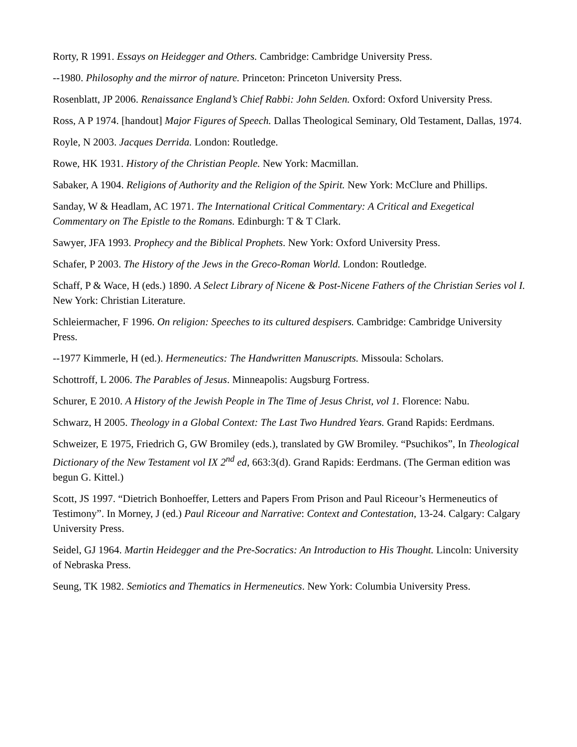Rorty, R 1991. Essays on Heidegger and Others. Cambridge: Cambridge University Press.
--1980. Philosophy and the mirror of nature. Princeton: Princeton University Press.
Rosenblatt, JP 2006. Renaissance England’s Chief Rabbi: John Selden. Oxford: Oxford University Press.
Ross, A P 1974. [handout] Major Figures of Speech. Dallas Theological Seminary, Old Testament, Dallas, 1974.
Royle, N 2003. Jacques Derrida. London: Routledge.
Rowe, HK 1931. History of the Christian People. New York: Macmillan.
Sabaker, A 1904. Religions of Authority and the Religion of the Spirit. New York: McClure and Phillips.
Sanday, W & Headlam, AC 1971. The International Critical Commentary: A Critical and Exegetical Commentary on The Epistle to the Romans. Edinburgh: T & T Clark.
Sawyer, JFA 1993. Prophecy and the Biblical Prophets. New York: Oxford University Press.
Schafer, P 2003. The History of the Jews in the Greco-Roman World. London: Routledge.
Schaff, P & Wace, H (eds.) 1890. A Select Library of Nicene & Post-Nicene Fathers of the Christian Series vol I. New York: Christian Literature.
Schleiermacher, F 1996. On religion: Speeches to its cultured despisers. Cambridge: Cambridge University Press.
--1977 Kimmerle, H (ed.). Hermeneutics: The Handwritten Manuscripts. Missoula: Scholars.
Schottroff, L 2006. The Parables of Jesus. Minneapolis: Augsburg Fortress.
Schurer, E 2010. A History of the Jewish People in The Time of Jesus Christ, vol 1. Florence: Nabu.
Schwarz, H 2005. Theology in a Global Context: The Last Two Hundred Years. Grand Rapids: Eerdmans.
Schweizer, E 1975, Friedrich G, GW Bromiley (eds.), translated by GW Bromiley. “Psuchikos”, In Theological Dictionary of the New Testament vol IX 2<sup>nd</sup> ed, 663:3(d). Grand Rapids: Eerdmans. (The German edition was begun G. Kittel.)
Scott, JS 1997. “Dietrich Bonhoeffer, Letters and Papers From Prison and Paul Riceour’s Hermeneutics of Testimony”. In Morney, J (ed.) Paul Riceour and Narrative: Context and Contestation, 13-24. Calgary: Calgary University Press.
Seidel, GJ 1964. Martin Heidegger and the Pre-Socratics: An Introduction to His Thought. Lincoln: University of Nebraska Press.
Seung, TK 1982. Semiotics and Thematics in Hermeneutics. New York: Columbia University Press.